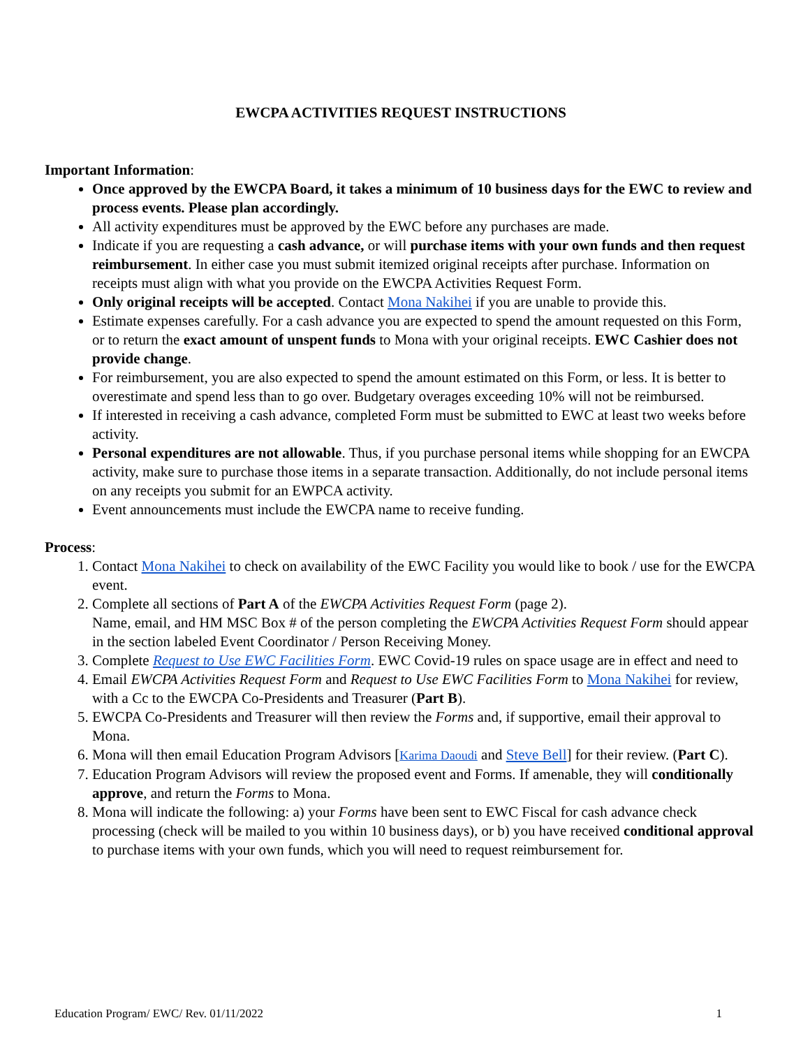EWCPA ACTIVITIES REQUEST INSTRUCTIONS
Important Information:
Once approved by the EWCPA Board, it takes a minimum of 10 business days for the EWC to review and process events. Please plan accordingly.
All activity expenditures must be approved by the EWC before any purchases are made.
Indicate if you are requesting a cash advance, or will purchase items with your own funds and then request reimbursement. In either case you must submit itemized original receipts after purchase. Information on receipts must align with what you provide on the EWCPA Activities Request Form.
Only original receipts will be accepted. Contact Mona Nakihei if you are unable to provide this.
Estimate expenses carefully. For a cash advance you are expected to spend the amount requested on this Form, or to return the exact amount of unspent funds to Mona with your original receipts. EWC Cashier does not provide change.
For reimbursement, you are also expected to spend the amount estimated on this Form, or less. It is better to overestimate and spend less than to go over. Budgetary overages exceeding 10% will not be reimbursed.
If interested in receiving a cash advance, completed Form must be submitted to EWC at least two weeks before activity.
Personal expenditures are not allowable. Thus, if you purchase personal items while shopping for an EWCPA activity, make sure to purchase those items in a separate transaction. Additionally, do not include personal items on any receipts you submit for an EWPCA activity.
Event announcements must include the EWCPA name to receive funding.
Process:
1. Contact Mona Nakihei to check on availability of the EWC Facility you would like to book / use for the EWCPA event.
2. Complete all sections of Part A of the EWCPA Activities Request Form (page 2).
Name, email, and HM MSC Box # of the person completing the EWCPA Activities Request Form should appear in the section labeled Event Coordinator / Person Receiving Money.
3. Complete Request to Use EWC Facilities Form. EWC Covid-19 rules on space usage are in effect and need to
4. Email EWCPA Activities Request Form and Request to Use EWC Facilities Form to Mona Nakihei for review, with a Cc to the EWCPA Co-Presidents and Treasurer (Part B).
5. EWCPA Co-Presidents and Treasurer will then review the Forms and, if supportive, email their approval to Mona.
6. Mona will then email Education Program Advisors [Karima Daoudi and Steve Bell] for their review. (Part C).
7. Education Program Advisors will review the proposed event and Forms. If amenable, they will conditionally approve, and return the Forms to Mona.
8. Mona will indicate the following: a) your Forms have been sent to EWC Fiscal for cash advance check processing (check will be mailed to you within 10 business days), or b) you have received conditional approval to purchase items with your own funds, which you will need to request reimbursement for.
Education Program/ EWC/ Rev. 01/11/2022 1